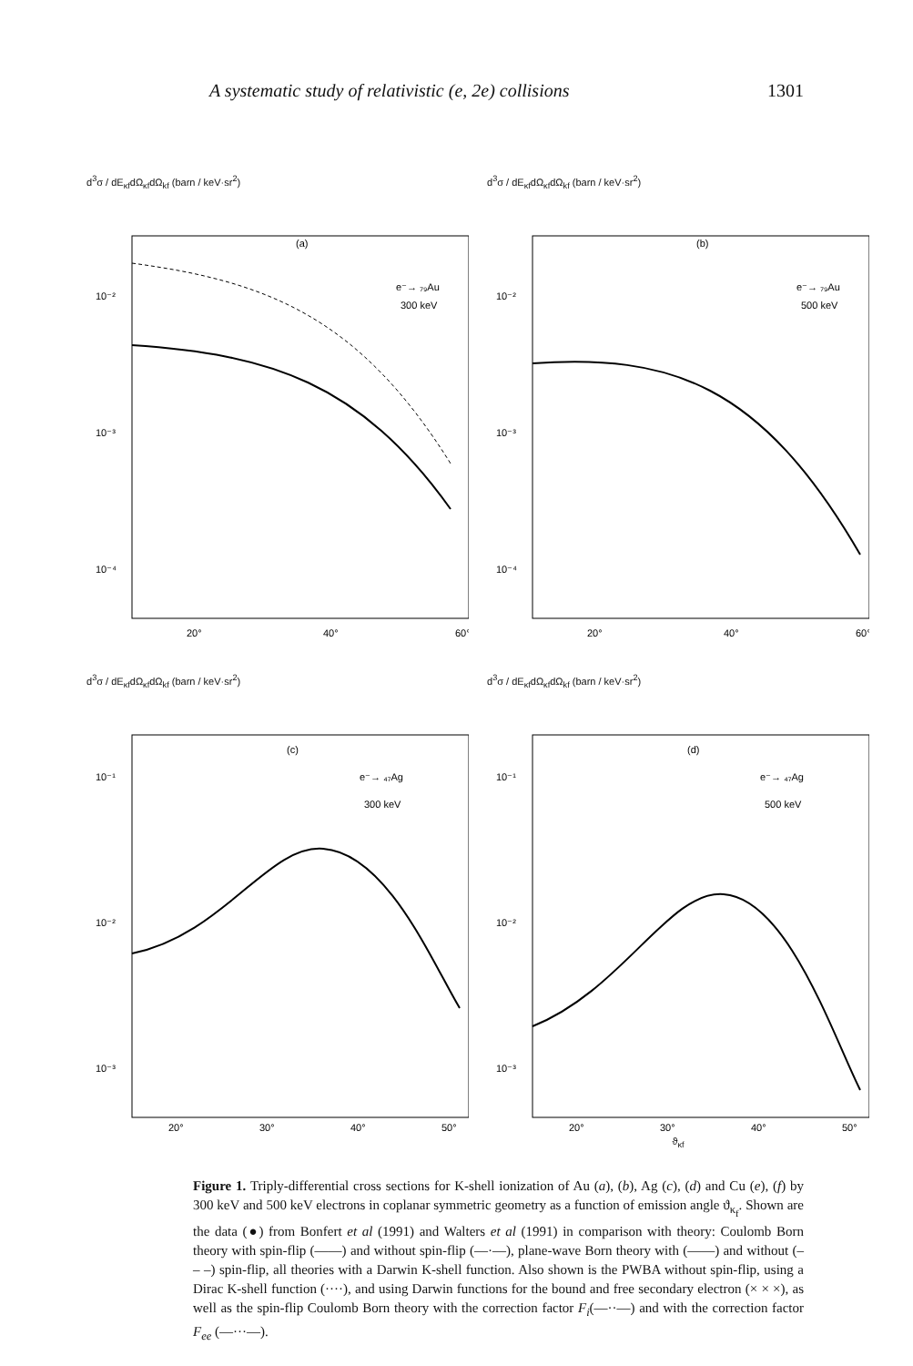A systematic study of relativistic (e, 2e) collisions 1301
d<sup>3</sup>σ / dE<sub>κf</sub>dΩ<sub>κf</sub>dΩ<sub>kf</sub> (barn / keV·sr<sup>2</sup>)
(a)
e⁻→ ₇₉Au
300 keV
10⁻²
10⁻³
10⁻⁴
20°
40°
60°
d<sup>3</sup>σ / dE<sub>κf</sub>dΩ<sub>κf</sub>dΩ<sub>kf</sub> (barn / keV·sr<sup>2</sup>)
(b)
e⁻→ ₇₉Au
500 keV
10⁻²
10⁻³
10⁻⁴
20°
40°
60°
d<sup>3</sup>σ / dE<sub>κf</sub>dΩ<sub>κf</sub>dΩ<sub>kf</sub> (barn / keV·sr<sup>2</sup>)
(c)
e⁻→ ₄₇Ag
300 keV
10⁻¹
10⁻²
10⁻³
20°
30°
40°
50°
d<sup>3</sup>σ / dE<sub>κf</sub>dΩ<sub>κf</sub>dΩ<sub>kf</sub> (barn / keV·sr<sup>2</sup>)
(d)
e⁻→ ₄₇Ag
500 keV
10⁻¹
10⁻²
10⁻³
20°
30°
40°
50°
ϑ<sub>κf</sub>
Figure 1. Triply-differential cross sections for K-shell ionization of Au (a), (b), Ag (c), (d) and Cu (e), (f) by 300 keV and 500 keV electrons in coplanar symmetric geometry as a function of emission angle ϑ<sub>κ<sub>f</sub></sub>. Shown are the data (●) from Bonfert et al (1991) and Walters et al (1991) in comparison with theory: Coulomb Born theory with spin-flip (——) and without spin-flip (—·—), plane-wave Born theory with (——) and without (– – –) spin-flip, all theories with a Darwin K-shell function. Also shown is the PWBA without spin-flip, using a Dirac K-shell function (····), and using Darwin functions for the bound and free secondary electron (× × ×), as well as the spin-flip Coulomb Born theory with the correction factor F<sub>i</sub>(—··—) and with the correction factor F<sub>ee</sub> (—···—).